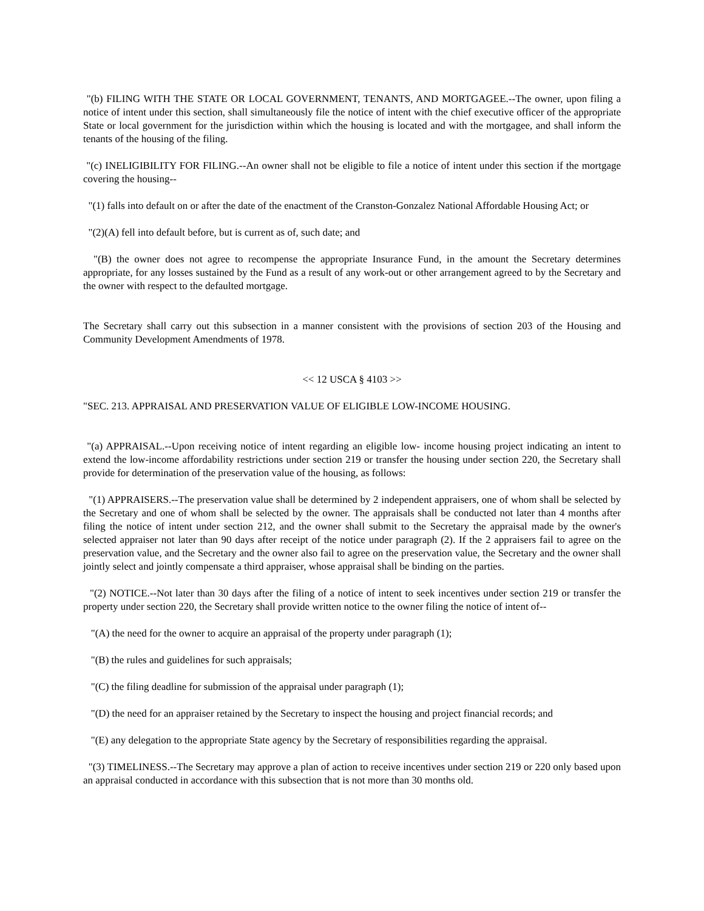"(b) FILING WITH THE STATE OR LOCAL GOVERNMENT, TENANTS, AND MORTGAGEE.--The owner, upon filing a notice of intent under this section, shall simultaneously file the notice of intent with the chief executive officer of the appropriate State or local government for the jurisdiction within which the housing is located and with the mortgagee, and shall inform the tenants of the housing of the filing.
"(c) INELIGIBILITY FOR FILING.--An owner shall not be eligible to file a notice of intent under this section if the mortgage covering the housing--
"(1) falls into default on or after the date of the enactment of the Cranston-Gonzalez National Affordable Housing Act; or
"(2)(A) fell into default before, but is current as of, such date; and
"(B) the owner does not agree to recompense the appropriate Insurance Fund, in the amount the Secretary determines appropriate, for any losses sustained by the Fund as a result of any work-out or other arrangement agreed to by the Secretary and the owner with respect to the defaulted mortgage.
The Secretary shall carry out this subsection in a manner consistent with the provisions of section 203 of the Housing and Community Development Amendments of 1978.
<< 12 USCA § 4103 >>
"SEC. 213. APPRAISAL AND PRESERVATION VALUE OF ELIGIBLE LOW-INCOME HOUSING.
"(a) APPRAISAL.--Upon receiving notice of intent regarding an eligible low- income housing project indicating an intent to extend the low-income affordability restrictions under section 219 or transfer the housing under section 220, the Secretary shall provide for determination of the preservation value of the housing, as follows:
"(1) APPRAISERS.--The preservation value shall be determined by 2 independent appraisers, one of whom shall be selected by the Secretary and one of whom shall be selected by the owner. The appraisals shall be conducted not later than 4 months after filing the notice of intent under section 212, and the owner shall submit to the Secretary the appraisal made by the owner's selected appraiser not later than 90 days after receipt of the notice under paragraph (2). If the 2 appraisers fail to agree on the preservation value, and the Secretary and the owner also fail to agree on the preservation value, the Secretary and the owner shall jointly select and jointly compensate a third appraiser, whose appraisal shall be binding on the parties.
"(2) NOTICE.--Not later than 30 days after the filing of a notice of intent to seek incentives under section 219 or transfer the property under section 220, the Secretary shall provide written notice to the owner filing the notice of intent of--
"(A) the need for the owner to acquire an appraisal of the property under paragraph (1);
"(B) the rules and guidelines for such appraisals;
"(C) the filing deadline for submission of the appraisal under paragraph (1);
"(D) the need for an appraiser retained by the Secretary to inspect the housing and project financial records; and
"(E) any delegation to the appropriate State agency by the Secretary of responsibilities regarding the appraisal.
"(3) TIMELINESS.--The Secretary may approve a plan of action to receive incentives under section 219 or 220 only based upon an appraisal conducted in accordance with this subsection that is not more than 30 months old.